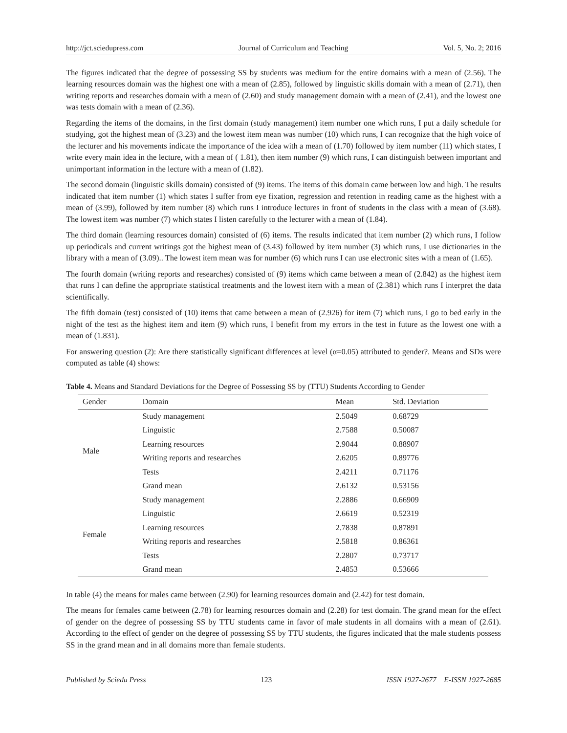http://jct.sciedupress.com Journal of Curriculum and Teaching Vol. 5, No. 2; 2016
The figures indicated that the degree of possessing SS by students was medium for the entire domains with a mean of (2.56). The learning resources domain was the highest one with a mean of (2.85), followed by linguistic skills domain with a mean of (2.71), then writing reports and researches domain with a mean of (2.60) and study management domain with a mean of (2.41), and the lowest one was tests domain with a mean of (2.36).
Regarding the items of the domains, in the first domain (study management) item number one which runs, I put a daily schedule for studying, got the highest mean of (3.23) and the lowest item mean was number (10) which runs, I can recognize that the high voice of the lecturer and his movements indicate the importance of the idea with a mean of (1.70) followed by item number (11) which states, I write every main idea in the lecture, with a mean of ( 1.81), then item number (9) which runs, I can distinguish between important and unimportant information in the lecture with a mean of (1.82).
The second domain (linguistic skills domain) consisted of (9) items. The items of this domain came between low and high. The results indicated that item number (1) which states I suffer from eye fixation, regression and retention in reading came as the highest with a mean of (3.99), followed by item number (8) which runs I introduce lectures in front of students in the class with a mean of (3.68). The lowest item was number (7) which states I listen carefully to the lecturer with a mean of (1.84).
The third domain (learning resources domain) consisted of (6) items. The results indicated that item number (2) which runs, I follow up periodicals and current writings got the highest mean of (3.43) followed by item number (3) which runs, I use dictionaries in the library with a mean of (3.09).. The lowest item mean was for number (6) which runs I can use electronic sites with a mean of (1.65).
The fourth domain (writing reports and researches) consisted of (9) items which came between a mean of (2.842) as the highest item that runs I can define the appropriate statistical treatments and the lowest item with a mean of (2.381) which runs I interpret the data scientifically.
The fifth domain (test) consisted of (10) items that came between a mean of (2.926) for item (7) which runs, I go to bed early in the night of the test as the highest item and item (9) which runs, I benefit from my errors in the test in future as the lowest one with a mean of (1.831).
For answering question (2): Are there statistically significant differences at level (α=0.05) attributed to gender?. Means and SDs were computed as table (4) shows:
Table 4. Means and Standard Deviations for the Degree of Possessing SS by (TTU) Students According to Gender
| Gender | Domain | Mean | Std. Deviation |
| --- | --- | --- | --- |
| Male | Study management | 2.5049 | 0.68729 |
| | Linguistic | 2.7588 | 0.50087 |
| | Learning resources | 2.9044 | 0.88907 |
| | Writing reports and researches | 2.6205 | 0.89776 |
| | Tests | 2.4211 | 0.71176 |
| | Grand mean | 2.6132 | 0.53156 |
| Female | Study management | 2.2886 | 0.66909 |
| | Linguistic | 2.6619 | 0.52319 |
| | Learning resources | 2.7838 | 0.87891 |
| | Writing reports and researches | 2.5818 | 0.86361 |
| | Tests | 2.2807 | 0.73717 |
| | Grand mean | 2.4853 | 0.53666 |
In table (4) the means for males came between (2.90) for learning resources domain and (2.42) for test domain.
The means for females came between (2.78) for learning resources domain and (2.28) for test domain. The grand mean for the effect of gender on the degree of possessing SS by TTU students came in favor of male students in all domains with a mean of (2.61). According to the effect of gender on the degree of possessing SS by TTU students, the figures indicated that the male students possess SS in the grand mean and in all domains more than female students.
Published by Sciedu Press 123 ISSN 1927-2677 E-ISSN 1927-2685